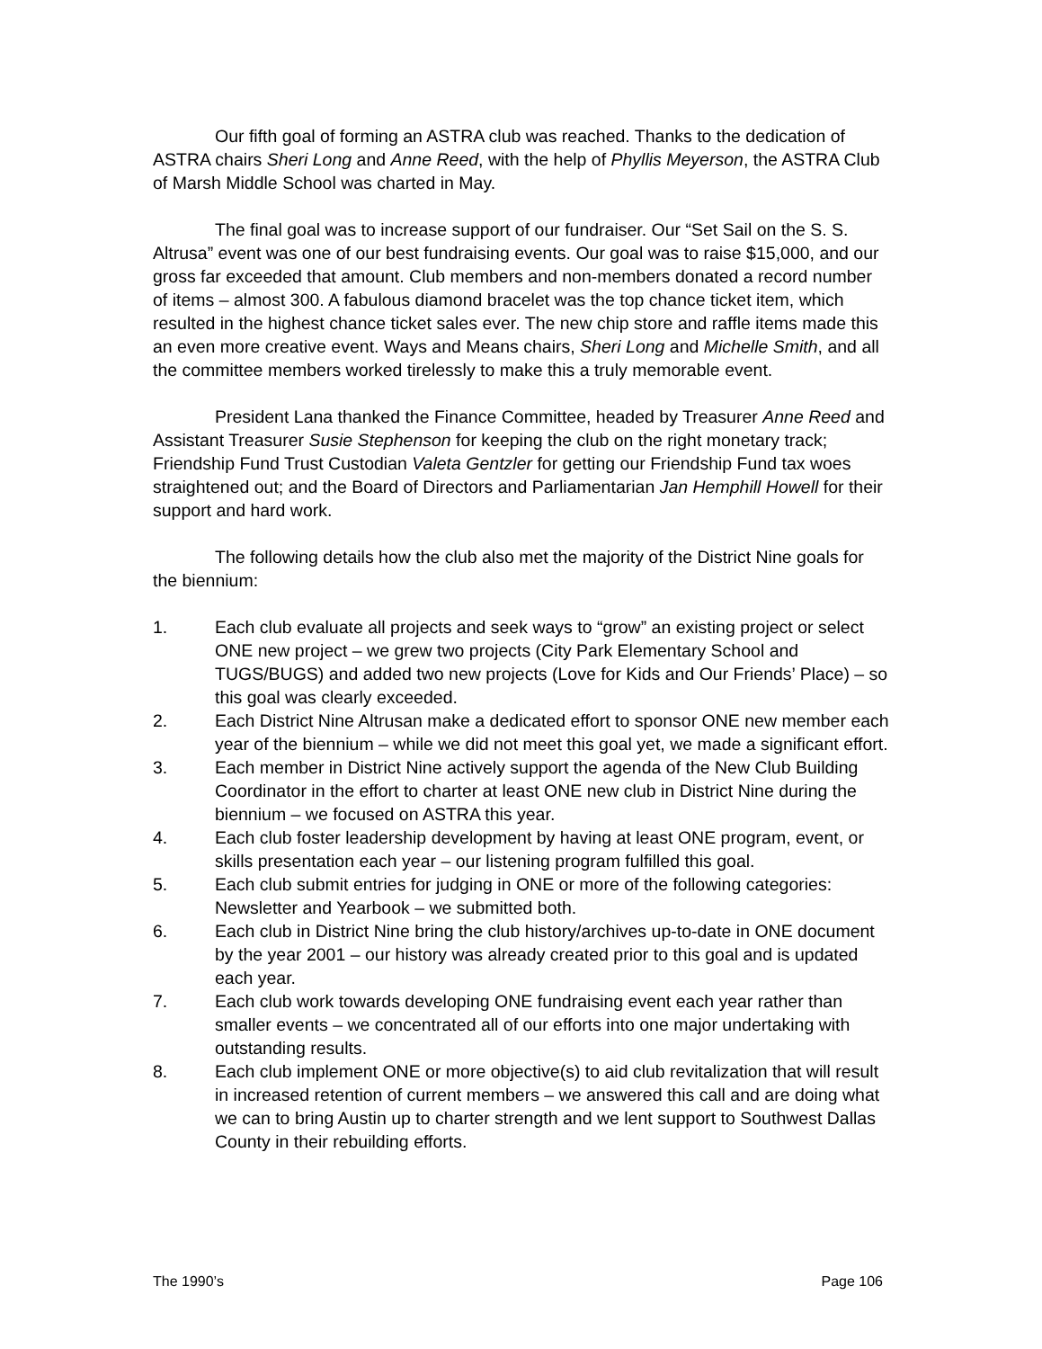Our fifth goal of forming an ASTRA club was reached. Thanks to the dedication of ASTRA chairs Sheri Long and Anne Reed, with the help of Phyllis Meyerson, the ASTRA Club of Marsh Middle School was charted in May.
The final goal was to increase support of our fundraiser. Our “Set Sail on the S. S. Altrusa” event was one of our best fundraising events. Our goal was to raise $15,000, and our gross far exceeded that amount. Club members and non-members donated a record number of items – almost 300. A fabulous diamond bracelet was the top chance ticket item, which resulted in the highest chance ticket sales ever. The new chip store and raffle items made this an even more creative event. Ways and Means chairs, Sheri Long and Michelle Smith, and all the committee members worked tirelessly to make this a truly memorable event.
President Lana thanked the Finance Committee, headed by Treasurer Anne Reed and Assistant Treasurer Susie Stephenson for keeping the club on the right monetary track; Friendship Fund Trust Custodian Valeta Gentzler for getting our Friendship Fund tax woes straightened out; and the Board of Directors and Parliamentarian Jan Hemphill Howell for their support and hard work.
The following details how the club also met the majority of the District Nine goals for the biennium:
1. Each club evaluate all projects and seek ways to “grow” an existing project or select ONE new project – we grew two projects (City Park Elementary School and TUGS/BUGS) and added two new projects (Love for Kids and Our Friends’ Place) – so this goal was clearly exceeded.
2. Each District Nine Altrusan make a dedicated effort to sponsor ONE new member each year of the biennium – while we did not meet this goal yet, we made a significant effort.
3. Each member in District Nine actively support the agenda of the New Club Building Coordinator in the effort to charter at least ONE new club in District Nine during the biennium – we focused on ASTRA this year.
4. Each club foster leadership development by having at least ONE program, event, or skills presentation each year – our listening program fulfilled this goal.
5. Each club submit entries for judging in ONE or more of the following categories: Newsletter and Yearbook – we submitted both.
6. Each club in District Nine bring the club history/archives up-to-date in ONE document by the year 2001 – our history was already created prior to this goal and is updated each year.
7. Each club work towards developing ONE fundraising event each year rather than smaller events – we concentrated all of our efforts into one major undertaking with outstanding results.
8. Each club implement ONE or more objective(s) to aid club revitalization that will result in increased retention of current members – we answered this call and are doing what we can to bring Austin up to charter strength and we lent support to Southwest Dallas County in their rebuilding efforts.
The 1990’s Page 106